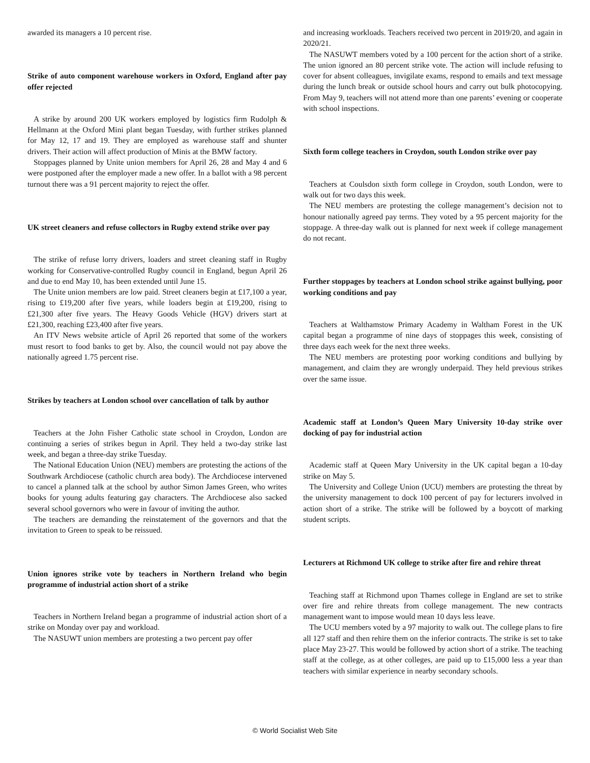awarded its managers a 10 percent rise.
Strike of auto component warehouse workers in Oxford, England after pay offer rejected
A strike by around 200 UK workers employed by logistics firm Rudolph & Hellmann at the Oxford Mini plant began Tuesday, with further strikes planned for May 12, 17 and 19. They are employed as warehouse staff and shunter drivers. Their action will affect production of Minis at the BMW factory.
Stoppages planned by Unite union members for April 26, 28 and May 4 and 6 were postponed after the employer made a new offer. In a ballot with a 98 percent turnout there was a 91 percent majority to reject the offer.
UK street cleaners and refuse collectors in Rugby extend strike over pay
The strike of refuse lorry drivers, loaders and street cleaning staff in Rugby working for Conservative-controlled Rugby council in England, begun April 26 and due to end May 10, has been extended until June 15.
The Unite union members are low paid. Street cleaners begin at £17,100 a year, rising to £19,200 after five years, while loaders begin at £19,200, rising to £21,300 after five years. The Heavy Goods Vehicle (HGV) drivers start at £21,300, reaching £23,400 after five years.
An ITV News website article of April 26 reported that some of the workers must resort to food banks to get by. Also, the council would not pay above the nationally agreed 1.75 percent rise.
Strikes by teachers at London school over cancellation of talk by author
Teachers at the John Fisher Catholic state school in Croydon, London are continuing a series of strikes begun in April. They held a two-day strike last week, and began a three-day strike Tuesday.
The National Education Union (NEU) members are protesting the actions of the Southwark Archdiocese (catholic church area body). The Archdiocese intervened to cancel a planned talk at the school by author Simon James Green, who writes books for young adults featuring gay characters. The Archdiocese also sacked several school governors who were in favour of inviting the author.
The teachers are demanding the reinstatement of the governors and that the invitation to Green to speak to be reissued.
Union ignores strike vote by teachers in Northern Ireland who begin programme of industrial action short of a strike
Teachers in Northern Ireland began a programme of industrial action short of a strike on Monday over pay and workload.
The NASUWT union members are protesting a two percent pay offer
and increasing workloads. Teachers received two percent in 2019/20, and again in 2020/21.
The NASUWT members voted by a 100 percent for the action short of a strike. The union ignored an 80 percent strike vote. The action will include refusing to cover for absent colleagues, invigilate exams, respond to emails and text message during the lunch break or outside school hours and carry out bulk photocopying. From May 9, teachers will not attend more than one parents’ evening or cooperate with school inspections.
Sixth form college teachers in Croydon, south London strike over pay
Teachers at Coulsdon sixth form college in Croydon, south London, were to walk out for two days this week.
The NEU members are protesting the college management’s decision not to honour nationally agreed pay terms. They voted by a 95 percent majority for the stoppage. A three-day walk out is planned for next week if college management do not recant.
Further stoppages by teachers at London school strike against bullying, poor working conditions and pay
Teachers at Walthamstow Primary Academy in Waltham Forest in the UK capital began a programme of nine days of stoppages this week, consisting of three days each week for the next three weeks.
The NEU members are protesting poor working conditions and bullying by management, and claim they are wrongly underpaid. They held previous strikes over the same issue.
Academic staff at London’s Queen Mary University 10-day strike over docking of pay for industrial action
Academic staff at Queen Mary University in the UK capital began a 10-day strike on May 5.
The University and College Union (UCU) members are protesting the threat by the university management to dock 100 percent of pay for lecturers involved in action short of a strike. The strike will be followed by a boycott of marking student scripts.
Lecturers at Richmond UK college to strike after fire and rehire threat
Teaching staff at Richmond upon Thames college in England are set to strike over fire and rehire threats from college management. The new contracts management want to impose would mean 10 days less leave.
The UCU members voted by a 97 majority to walk out. The college plans to fire all 127 staff and then rehire them on the inferior contracts. The strike is set to take place May 23-27. This would be followed by action short of a strike. The teaching staff at the college, as at other colleges, are paid up to £15,000 less a year than teachers with similar experience in nearby secondary schools.
© World Socialist Web Site